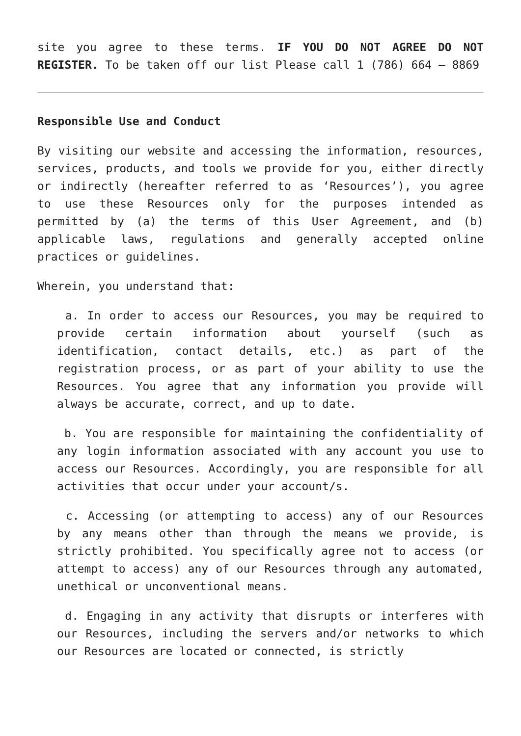site you agree to these terms. IF YOU DO NOT AGREE DO NOT REGISTER. To be taken off our list Please call 1 (786) 664 – 8869
Responsible Use and Conduct
By visiting our website and accessing the information, resources, services, products, and tools we provide for you, either directly or indirectly (hereafter referred to as ‘Resources’), you agree to use these Resources only for the purposes intended as permitted by (a) the terms of this User Agreement, and (b) applicable laws, regulations and generally accepted online practices or guidelines.
Wherein, you understand that:
a. In order to access our Resources, you may be required to provide certain information about yourself (such as identification, contact details, etc.) as part of the registration process, or as part of your ability to use the Resources. You agree that any information you provide will always be accurate, correct, and up to date.
b. You are responsible for maintaining the confidentiality of any login information associated with any account you use to access our Resources. Accordingly, you are responsible for all activities that occur under your account/s.
c. Accessing (or attempting to access) any of our Resources by any means other than through the means we provide, is strictly prohibited. You specifically agree not to access (or attempt to access) any of our Resources through any automated, unethical or unconventional means.
d. Engaging in any activity that disrupts or interferes with our Resources, including the servers and/or networks to which our Resources are located or connected, is strictly